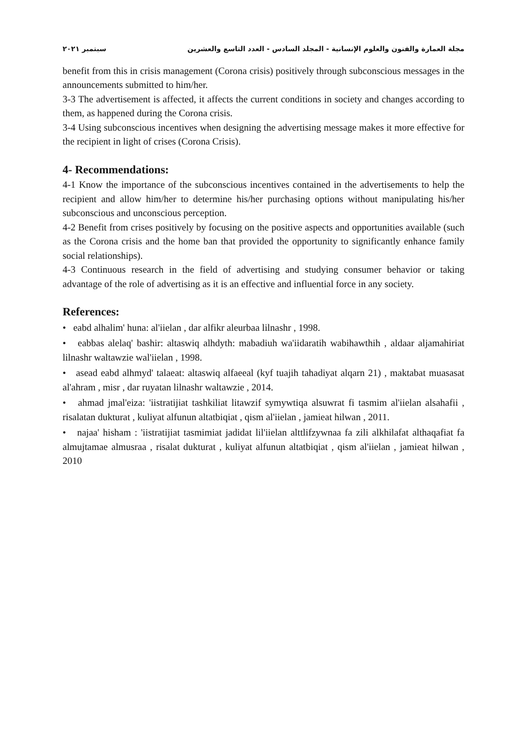مجلة العمارة والفنون والعلوم الإنسانية - المجلد السادس - العدد التاسع والعشرين سبتمبر ٢٠٢١
benefit from this in crisis management (Corona crisis) positively through subconscious messages in the announcements submitted to him/her.
3-3 The advertisement is affected, it affects the current conditions in society and changes according to them, as happened during the Corona crisis.
3-4 Using subconscious incentives when designing the advertising message makes it more effective for the recipient in light of crises (Corona Crisis).
4- Recommendations:
4-1 Know the importance of the subconscious incentives contained in the advertisements to help the recipient and allow him/her to determine his/her purchasing options without manipulating his/her subconscious and unconscious perception.
4-2 Benefit from crises positively by focusing on the positive aspects and opportunities available (such as the Corona crisis and the home ban that provided the opportunity to significantly enhance family social relationships).
4-3 Continuous research in the field of advertising and studying consumer behavior or taking advantage of the role of advertising as it is an effective and influential force in any society.
References:
• eabd alhalim' huna: al'iielan , dar alfikr aleurbaa lilnashr , 1998.
• eabbas alelaq' bashir: altaswiq alhdyth: mabadiuh wa'iidaratih wabihawthih , aldaar aljamahiriat lilnashr waltawzie wal'iielan , 1998.
• asead eabd alhmyd' talaeat: altaswiq alfaeeal (kyf tuajih tahadiyat alqarn 21) , maktabat muasasat al'ahram , misr , dar ruyatan lilnashr waltawzie , 2014.
• ahmad jmal'eiza: 'iistratijiat tashkiliat litawzif symywtiqa alsuwrat fi tasmim al'iielan alsahafii , risalatan dukturat , kuliyat alfunun altatbiqiat , qism al'iielan , jamieat hilwan , 2011.
• najaa' hisham : 'iistratijiat tasmimiat jadidat lil'iielan alttlifzywnaa fa zili alkhilafat althaqafiat fa almujtamae almusraa , risalat dukturat , kuliyat alfunun altatbiqiat , qism al'iielan , jamieat hilwan , 2010